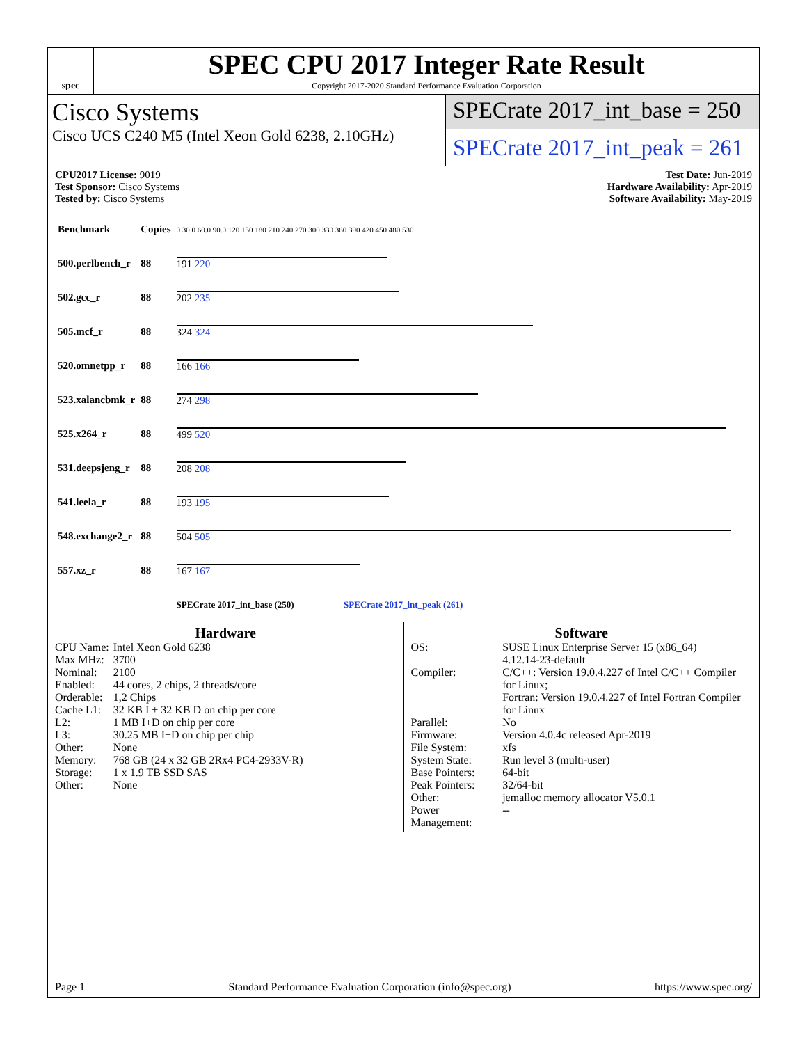spec
SPEC CPU 2017 Integer Rate Result
Copyright 2017-2020 Standard Performance Evaluation Corporation
Cisco Systems
Cisco UCS C240 M5 (Intel Xeon Gold 6238, 2.10GHz)
SPECrate 2017_int_base = 250
SPECrate 2017_int_peak = 261
CPU2017 License: 9019
Test Sponsor: Cisco Systems
Tested by: Cisco Systems
Test Date: Jun-2019
Hardware Availability: Apr-2019
Software Availability: May-2019
| Benchmark | Copies | 0 30.0 60.0 90.0 120 150 180 210 240 270 300 330 360 390 420 450 480 530 |
| 500.perlbench_r | 88 | 191 220 |
| 502.gcc_r | 88 | 202 235 |
| 505.mcf_r | 88 | 324 324 |
| 520.omnetpp_r | 88 | 166 166 |
| 523.xalancbmk_r | 88 | 274 298 |
| 525.x264_r | 88 | 499 520 |
| 531.deepsjeng_r | 88 | 208 208 |
| 541.leela_r | 88 | 193 195 |
| 548.exchange2_r | 88 | 504 505 |
| 557.xz_r | 88 | 167 167 |
| | | SPECrate 2017_int_base (250) SPECrate 2017_int_peak (261) |
Hardware
| CPU Name: | Intel Xeon Gold 6238 |
| Max MHz: | 3700 |
| Nominal: | 2100 |
| Enabled: | 44 cores, 2 chips, 2 threads/core |
| Orderable: | 1,2 Chips |
| Cache L1: | 32 KB I + 32 KB D on chip per core |
| L2: | 1 MB I+D on chip per core |
| L3: | 30.25 MB I+D on chip per chip |
| Other: | None |
| Memory: | 768 GB (24 x 32 GB 2Rx4 PC4-2933V-R) |
| Storage: | 1 x 1.9 TB SSD SAS |
| Other: | None |
Software
| OS: | SUSE Linux Enterprise Server 15 (x86_64) 4.12.14-23-default |
| Compiler: | C/C++: Version 19.0.4.227 of Intel C/C++ Compiler for Linux; Fortran: Version 19.0.4.227 of Intel Fortran Compiler for Linux |
| Parallel: | No |
| Firmware: | Version 4.0.4c released Apr-2019 |
| File System: | xfs |
| System State: | Run level 3 (multi-user) |
| Base Pointers: | 64-bit |
| Peak Pointers: | 32/64-bit |
| Other: | jemalloc memory allocator V5.0.1 |
| Power Management: | -- |
Page 1 Standard Performance Evaluation Corporation (info@spec.org) https://www.spec.org/